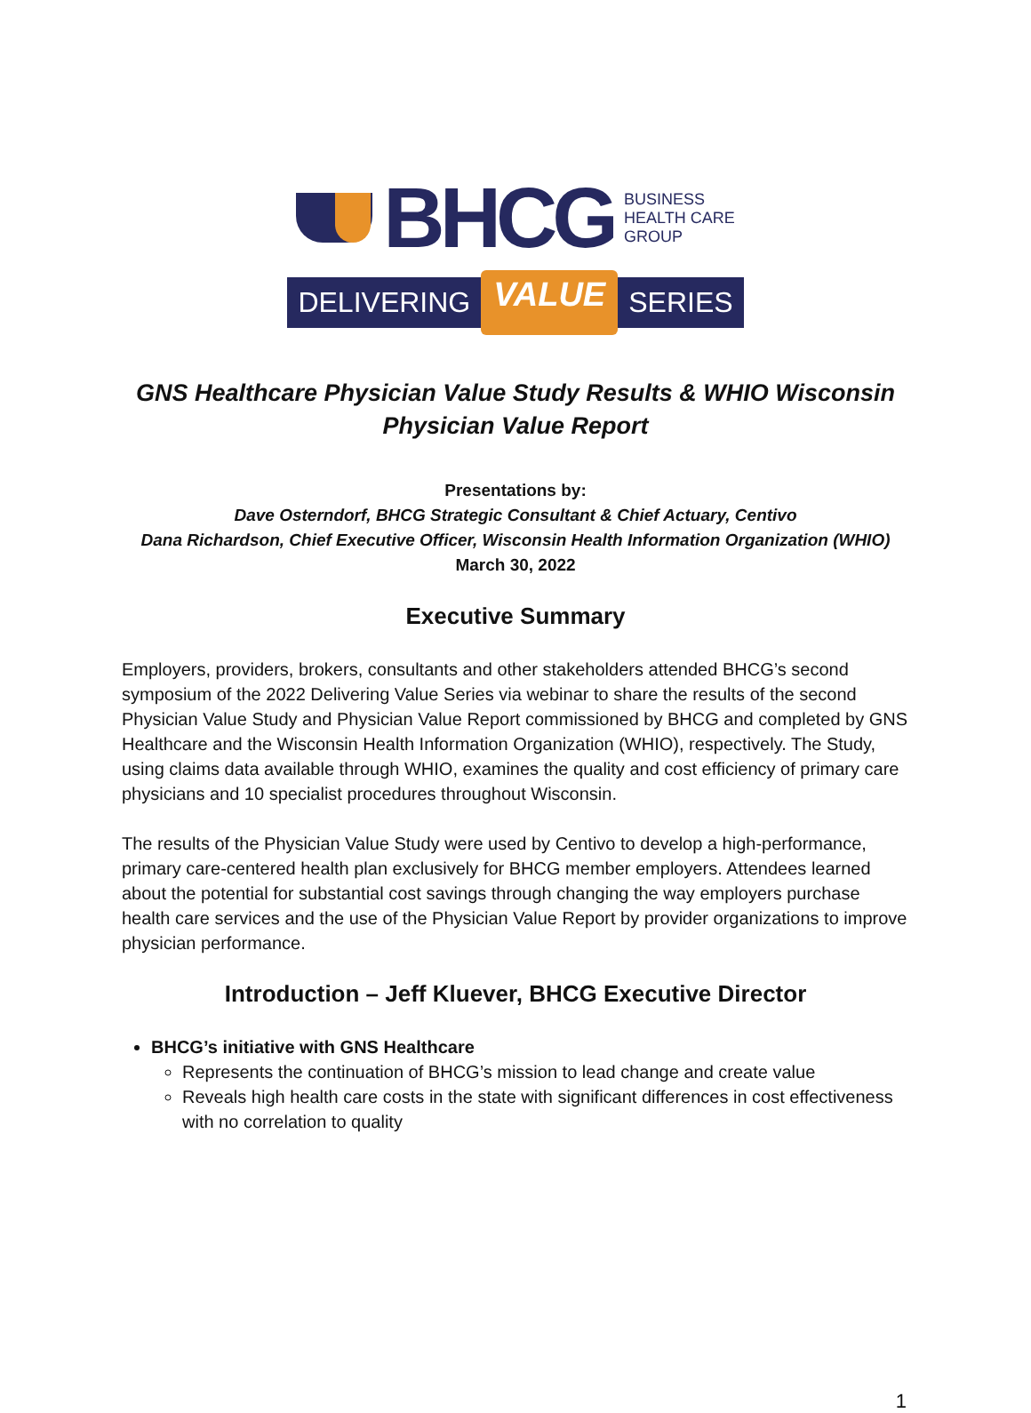BHCG
BUSINESS
HEALTH CARE
GROUP
DELIVERING VALUE SERIES
GNS Healthcare Physician Value Study Results & WHIO Wisconsin
Physician Value Report
Presentations by:
Dave Osterndorf, BHCG Strategic Consultant & Chief Actuary, Centivo
Dana Richardson, Chief Executive Officer, Wisconsin Health Information Organization (WHIO)
March 30, 2022
Executive Summary
Employers, providers, brokers, consultants and other stakeholders attended BHCG’s second symposium of the 2022 Delivering Value Series via webinar to share the results of the second Physician Value Study and Physician Value Report commissioned by BHCG and completed by GNS Healthcare and the Wisconsin Health Information Organization (WHIO), respectively. The Study, using claims data available through WHIO, examines the quality and cost efficiency of primary care physicians and 10 specialist procedures throughout Wisconsin.
The results of the Physician Value Study were used by Centivo to develop a high-performance, primary care-centered health plan exclusively for BHCG member employers. Attendees learned about the potential for substantial cost savings through changing the way employers purchase health care services and the use of the Physician Value Report by provider organizations to improve physician performance.
Introduction – Jeff Kluever, BHCG Executive Director
BHCG’s initiative with GNS Healthcare
Represents the continuation of BHCG’s mission to lead change and create value
Reveals high health care costs in the state with significant differences in cost effectiveness with no correlation to quality
1